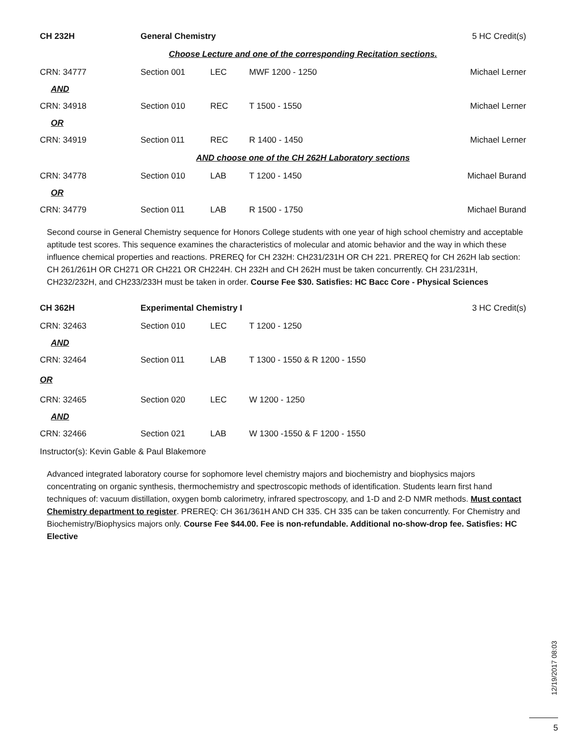CH 232H General Chemistry 5 HC Credit(s)
Choose Lecture and one of the corresponding Recitation sections.
CRN: 34777 Section 001 LEC MWF 1200 - 1250 Michael Lerner
AND
CRN: 34918 Section 010 REC T 1500 - 1550 Michael Lerner
OR
CRN: 34919 Section 011 REC R 1400 - 1450 Michael Lerner
AND choose one of the CH 262H Laboratory sections
CRN: 34778 Section 010 LAB T 1200 - 1450 Michael Burand
OR
CRN: 34779 Section 011 LAB R 1500 - 1750 Michael Burand
Second course in General Chemistry sequence for Honors College students with one year of high school chemistry and acceptable aptitude test scores. This sequence examines the characteristics of molecular and atomic behavior and the way in which these influence chemical properties and reactions. PREREQ for CH 232H: CH231/231H OR CH 221. PREREQ for CH 262H lab section: CH 261/261H OR CH271 OR CH221 OR CH224H. CH 232H and CH 262H must be taken concurrently. CH 231/231H, CH232/232H, and CH233/233H must be taken in order. Course Fee $30. Satisfies: HC Bacc Core - Physical Sciences
CH 362H Experimental Chemistry I 3 HC Credit(s)
CRN: 32463 Section 010 LEC T 1200 - 1250
AND
CRN: 32464 Section 011 LAB T 1300 - 1550 & R 1200 - 1550
OR
CRN: 32465 Section 020 LEC W 1200 - 1250
AND
CRN: 32466 Section 021 LAB W 1300 -1550 & F 1200 - 1550
Instructor(s): Kevin Gable & Paul Blakemore
Advanced integrated laboratory course for sophomore level chemistry majors and biochemistry and biophysics majors concentrating on organic synthesis, thermochemistry and spectroscopic methods of identification. Students learn first hand techniques of: vacuum distillation, oxygen bomb calorimetry, infrared spectroscopy, and 1-D and 2-D NMR methods. Must contact Chemistry department to register. PREREQ: CH 361/361H AND CH 335. CH 335 can be taken concurrently. For Chemistry and Biochemistry/Biophysics majors only. Course Fee $44.00. Fee is non-refundable. Additional no-show-drop fee. Satisfies: HC Elective
12/19/2017 08:03
5